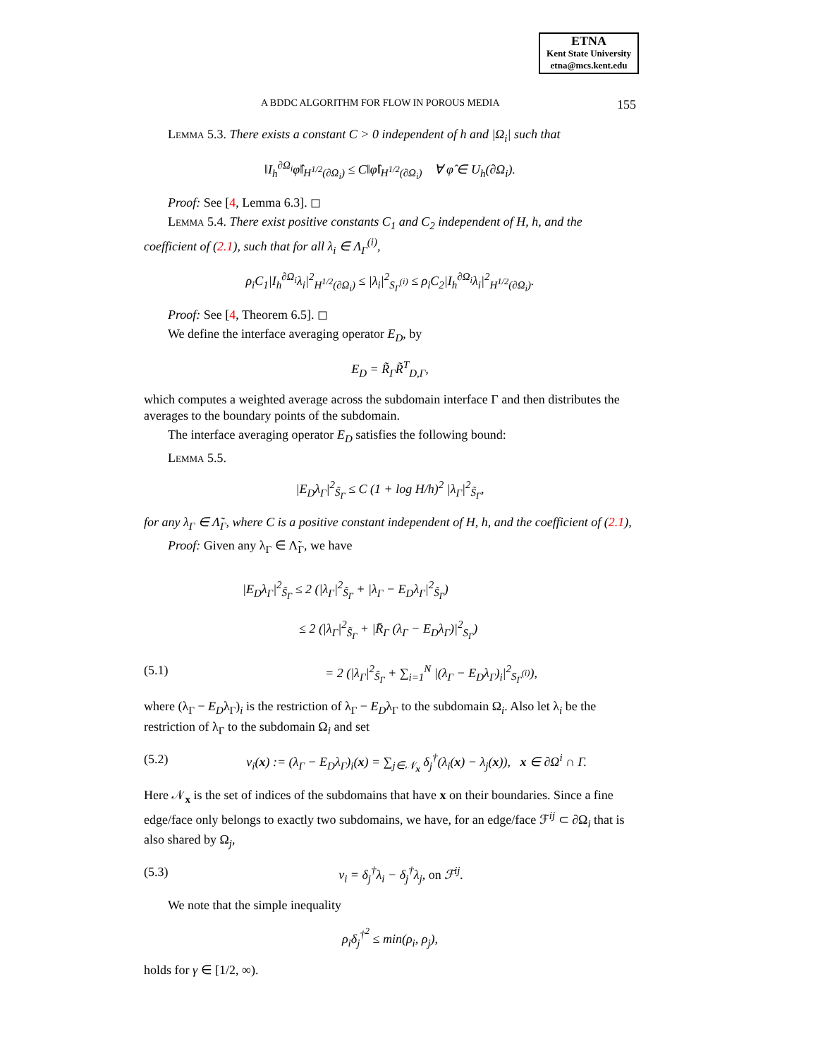ETNA
Kent State University
etna@mcs.kent.edu
A BDDC ALGORITHM FOR FLOW IN POROUS MEDIA 155
Lemma 5.3. There exists a constant C > 0 independent of h and |Ω<sub>i</sub>| such that
‖I<sub>h</sub><sup>∂Ω<sub>i</sub></sup>φ̂‖<sub>H<sup>1/2</sup>(∂Ω<sub>i</sub>)</sub> ≤ C‖φ̂‖<sub>H<sup>1/2</sup>(∂Ω<sub>i</sub>)</sub> ∀ φ̂ ∈ U<sub>h</sub>(∂Ω<sub>i</sub>).
Proof: See [4, Lemma 6.3]. ◻
Lemma 5.4. There exist positive constants C<sub>1</sub> and C<sub>2</sub> independent of H, h, and the coefficient of (2.1), such that for all λ<sub>i</sub> ∈ Λ<sub>Γ</sub><sup>(i)</sup>,
ρ<sub>i</sub>C<sub>1</sub>|I<sub>h</sub><sup>∂Ω<sub>i</sub></sup>λ<sub>i</sub>|<sup>2</sup><sub>H<sup>1/2</sup>(∂Ω<sub>i</sub>)</sub> ≤ |λ<sub>i</sub>|<sup>2</sup><sub>S<sub>Γ</sub><sup>(i)</sup></sub> ≤ ρ<sub>i</sub>C<sub>2</sub>|I<sub>h</sub><sup>∂Ω<sub>i</sub></sup>λ<sub>i</sub>|<sup>2</sup><sub>H<sup>1/2</sup>(∂Ω<sub>i</sub>)</sub>.
Proof: See [4, Theorem 6.5]. ◻
We define the interface averaging operator E<sub>D</sub>, by
E<sub>D</sub> = R̃<sub>Γ</sub>R̃<sup>T</sup><sub>D,Γ</sub>,
which computes a weighted average across the subdomain interface Γ and then distributes the averages to the boundary points of the subdomain.
The interface averaging operator E<sub>D</sub> satisfies the following bound:
Lemma 5.5.
|E<sub>D</sub>λ<sub>Γ</sub>|<sup>2</sup><sub>S̃<sub>Γ</sub></sub> ≤ C (1 + log H/h)<sup>2</sup> |λ<sub>Γ</sub>|<sup>2</sup><sub>S̃<sub>Γ</sub></sub>,
for any λ<sub>Γ</sub> ∈ Λ̃<sub>Γ</sub>, where C is a positive constant independent of H, h, and the coefficient of (2.1),
Proof: Given any λ<sub>Γ</sub> ∈ Λ̃<sub>Γ</sub>, we have
|E<sub>D</sub>λ<sub>Γ</sub>|<sup>2</sup><sub>S̃<sub>Γ</sub></sub> ≤ 2 (|λ<sub>Γ</sub>|<sup>2</sup><sub>S̃<sub>Γ</sub></sub> + |λ<sub>Γ</sub> − E<sub>D</sub>λ<sub>Γ</sub>|<sup>2</sup><sub>S̃<sub>Γ</sub></sub>)
≤ 2 (|λ<sub>Γ</sub>|<sup>2</sup><sub>S̃<sub>Γ</sub></sub> + |R̄<sub>Γ</sub> (λ<sub>Γ</sub> − E<sub>D</sub>λ<sub>Γ</sub>)|<sup>2</sup><sub>S<sub>Γ</sub></sub>)
(5.1) = 2 (|λ<sub>Γ</sub>|<sup>2</sup><sub>S̃<sub>Γ</sub></sub> + ∑<sub>i=1</sub><sup>N</sup> |(λ<sub>Γ</sub> − E<sub>D</sub>λ<sub>Γ</sub>)<sub>i</sub>|<sup>2</sup><sub>S<sub>Γ</sub><sup>(i)</sup></sub>),
where (λ<sub>Γ</sub> − E<sub>D</sub>λ<sub>Γ</sub>)<sub>i</sub> is the restriction of λ<sub>Γ</sub> − E<sub>D</sub>λ<sub>Γ</sub> to the subdomain Ω<sub>i</sub>. Also let λ<sub>i</sub> be the restriction of λ<sub>Γ</sub> to the subdomain Ω<sub>i</sub> and set
(5.2) v<sub>i</sub>(x) := (λ<sub>Γ</sub> − E<sub>D</sub>λ<sub>Γ</sub>)<sub>i</sub>(x) = ∑<sub>j∈𝒩<sub>x</sub></sub> δ<sub>j</sub><sup>†</sup>(λ<sub>i</sub>(x) − λ<sub>j</sub>(x)), x ∈ ∂Ω<sup>i</sup> ∩ Γ.
Here 𝒩<sub>x</sub> is the set of indices of the subdomains that have x on their boundaries. Since a fine edge/face only belongs to exactly two subdomains, we have, for an edge/face ℱ<sup>ij</sup> ⊂ ∂Ω<sub>i</sub> that is also shared by Ω<sub>j</sub>,
(5.3) v<sub>i</sub> = δ<sub>j</sub><sup>†</sup>λ<sub>i</sub> − δ<sub>j</sub><sup>†</sup>λ<sub>j</sub>, on ℱ<sup>ij</sup>.
We note that the simple inequality
ρ<sub>i</sub>δ<sub>j</sub><sup>†<sup>2</sup></sup> ≤ min(ρ<sub>i</sub>, ρ<sub>j</sub>),
holds for γ ∈ [1/2, ∞).